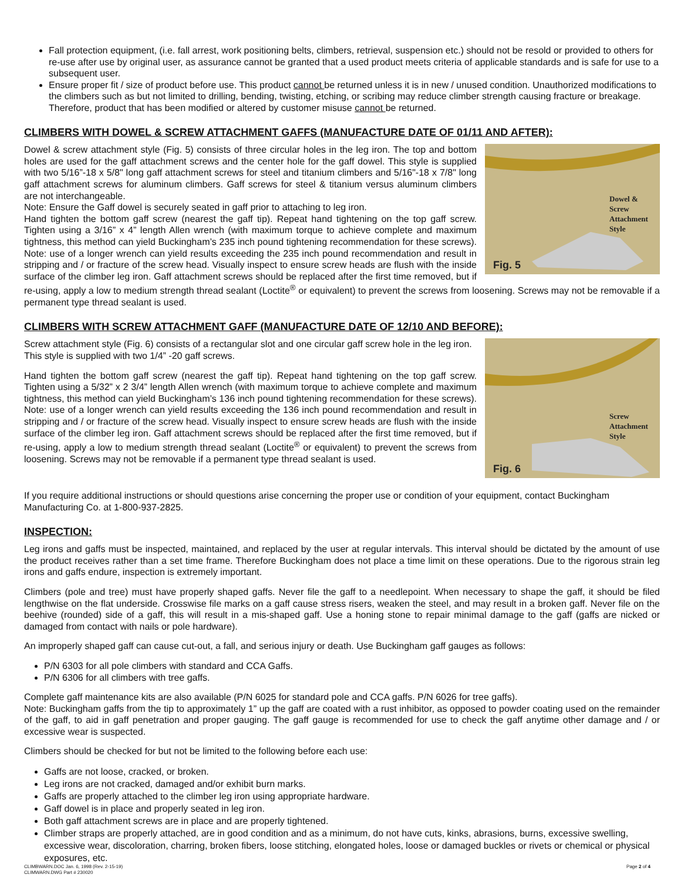Fall protection equipment, (i.e. fall arrest, work positioning belts, climbers, retrieval, suspension etc.) should not be resold or provided to others for re-use after use by original user, as assurance cannot be granted that a used product meets criteria of applicable standards and is safe for use to a subsequent user.
Ensure proper fit / size of product before use. This product cannot be returned unless it is in new / unused condition. Unauthorized modifications to the climbers such as but not limited to drilling, bending, twisting, etching, or scribing may reduce climber strength causing fracture or breakage. Therefore, product that has been modified or altered by customer misuse cannot be returned.
CLIMBERS WITH DOWEL & SCREW ATTACHMENT GAFFS (MANUFACTURE DATE OF 01/11 AND AFTER):
Dowel &
Screw
Attachment
Style
Fig. 5
Dowel & screw attachment style (Fig. 5) consists of three circular holes in the leg iron. The top and bottom holes are used for the gaff attachment screws and the center hole for the gaff dowel. This style is supplied with two 5/16”-18 x 5/8" long gaff attachment screws for steel and titanium climbers and 5/16"-18 x 7/8" long gaff attachment screws for aluminum climbers. Gaff screws for steel & titanium versus aluminum climbers are not interchangeable.
Note: Ensure the Gaff dowel is securely seated in gaff prior to attaching to leg iron.
Hand tighten the bottom gaff screw (nearest the gaff tip). Repeat hand tightening on the top gaff screw. Tighten using a 3/16” x 4” length Allen wrench (with maximum torque to achieve complete and maximum tightness, this method can yield Buckingham’s 235 inch pound tightening recommendation for these screws). Note: use of a longer wrench can yield results exceeding the 235 inch pound recommendation and result in stripping and / or fracture of the screw head. Visually inspect to ensure screw heads are flush with the inside surface of the climber leg iron. Gaff attachment screws should be replaced after the first time removed, but if re-using, apply a low to medium strength thread sealant (Loctite<sup>®</sup> or equivalent) to prevent the screws from loosening. Screws may not be removable if a permanent type thread sealant is used.
CLIMBERS WITH SCREW ATTACHMENT GAFF (MANUFACTURE DATE OF 12/10 AND BEFORE):
Screw
Attachment
Style
Fig. 6
Screw attachment style (Fig. 6) consists of a rectangular slot and one circular gaff screw hole in the leg iron. This style is supplied with two 1/4” -20 gaff screws.
Hand tighten the bottom gaff screw (nearest the gaff tip). Repeat hand tightening on the top gaff screw. Tighten using a 5/32” x 2 3/4” length Allen wrench (with maximum torque to achieve complete and maximum tightness, this method can yield Buckingham’s 136 inch pound tightening recommendation for these screws). Note: use of a longer wrench can yield results exceeding the 136 inch pound recommendation and result in stripping and / or fracture of the screw head. Visually inspect to ensure screw heads are flush with the inside surface of the climber leg iron. Gaff attachment screws should be replaced after the first time removed, but if re-using, apply a low to medium strength thread sealant (Loctite<sup>®</sup> or equivalent) to prevent the screws from loosening. Screws may not be removable if a permanent type thread sealant is used.
If you require additional instructions or should questions arise concerning the proper use or condition of your equipment, contact Buckingham Manufacturing Co. at 1-800-937-2825.
INSPECTION:
Leg irons and gaffs must be inspected, maintained, and replaced by the user at regular intervals. This interval should be dictated by the amount of use the product receives rather than a set time frame. Therefore Buckingham does not place a time limit on these operations. Due to the rigorous strain leg irons and gaffs endure, inspection is extremely important.
Climbers (pole and tree) must have properly shaped gaffs. Never file the gaff to a needlepoint. When necessary to shape the gaff, it should be filed lengthwise on the flat underside. Crosswise file marks on a gaff cause stress risers, weaken the steel, and may result in a broken gaff. Never file on the beehive (rounded) side of a gaff, this will result in a mis-shaped gaff. Use a honing stone to repair minimal damage to the gaff (gaffs are nicked or damaged from contact with nails or pole hardware).
An improperly shaped gaff can cause cut-out, a fall, and serious injury or death. Use Buckingham gaff gauges as follows:
P/N 6303 for all pole climbers with standard and CCA Gaffs.
P/N 6306 for all climbers with tree gaffs.
Complete gaff maintenance kits are also available (P/N 6025 for standard pole and CCA gaffs. P/N 6026 for tree gaffs).
Note: Buckingham gaffs from the tip to approximately 1” up the gaff are coated with a rust inhibitor, as opposed to powder coating used on the remainder of the gaff, to aid in gaff penetration and proper gauging. The gaff gauge is recommended for use to check the gaff anytime other damage and / or excessive wear is suspected.
Climbers should be checked for but not be limited to the following before each use:
Gaffs are not loose, cracked, or broken.
Leg irons are not cracked, damaged and/or exhibit burn marks.
Gaffs are properly attached to the climber leg iron using appropriate hardware.
Gaff dowel is in place and properly seated in leg iron.
Both gaff attachment screws are in place and are properly tightened.
Climber straps are properly attached, are in good condition and as a minimum, do not have cuts, kinks, abrasions, burns, excessive swelling, excessive wear, discoloration, charring, broken fibers, loose stitching, elongated holes, loose or damaged buckles or rivets or chemical or physical exposures, etc.
CLIMBWARN.DOC Jan. 6, 1998 (Rev. 2-15-19)
CLIMWARN.DWG Part # 230020
Page 2 of 4